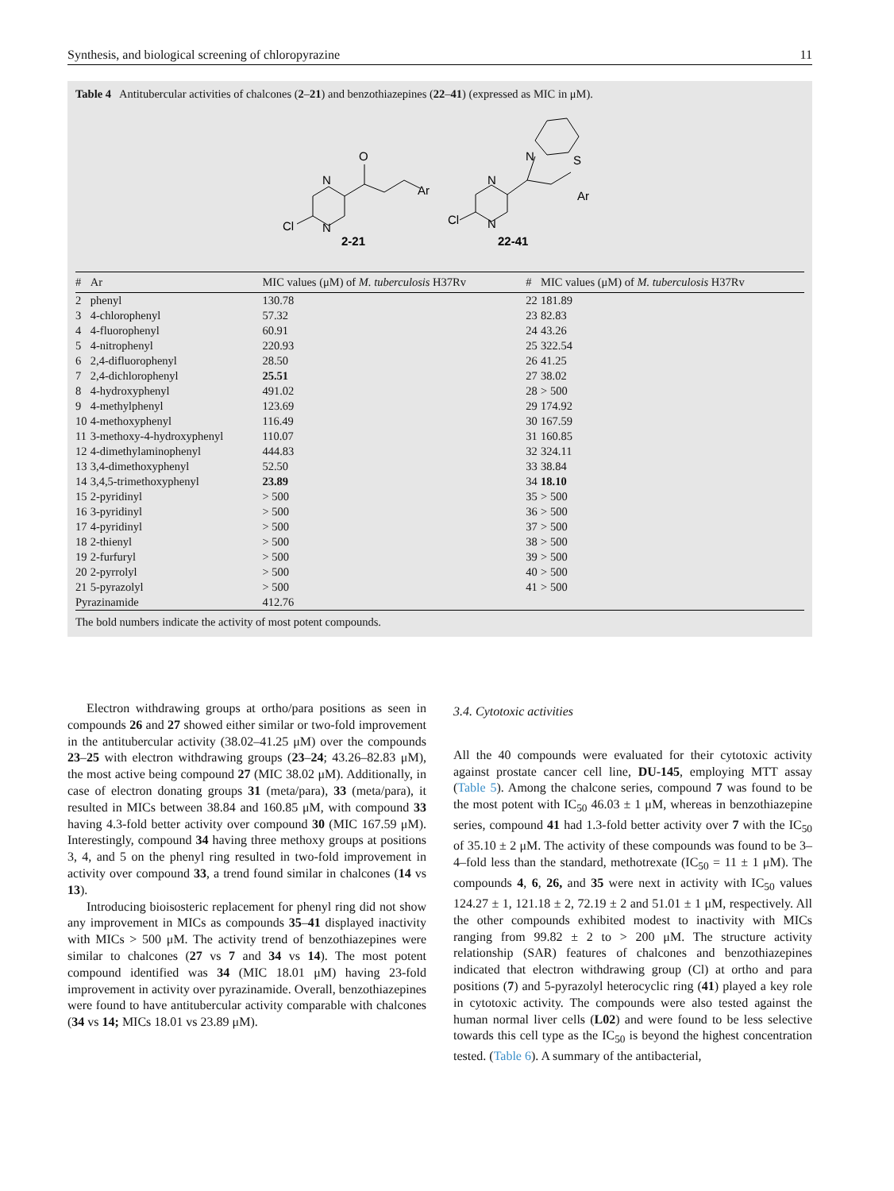Synthesis, and biological screening of chloropyrazine 11
Table 4 Antitubercular activities of chalcones (2–21) and benzothiazepines (22–41) (expressed as MIC in μM).
O
N
N
Cl
Ar
2-21
N
N
Cl
N
S
Ar
22-41
| # | Ar | MIC values (μM) of M. tuberculosis H37Rv | # | MIC values (μM) of M. tuberculosis H37Rv |
| --- | --- | --- | --- | --- |
| 2 | phenyl | 130.78 | 22 | 181.89 |
| 3 | 4-chlorophenyl | 57.32 | 23 | 82.83 |
| 4 | 4-fluorophenyl | 60.91 | 24 | 43.26 |
| 5 | 4-nitrophenyl | 220.93 | 25 | 322.54 |
| 6 | 2,4-difluorophenyl | 28.50 | 26 | 41.25 |
| 7 | 2,4-dichlorophenyl | 25.51 | 27 | 38.02 |
| 8 | 4-hydroxyphenyl | 491.02 | 28 | > 500 |
| 9 | 4-methylphenyl | 123.69 | 29 | 174.92 |
| 10 | 4-methoxyphenyl | 116.49 | 30 | 167.59 |
| 11 | 3-methoxy-4-hydroxyphenyl | 110.07 | 31 | 160.85 |
| 12 | 4-dimethylaminophenyl | 444.83 | 32 | 324.11 |
| 13 | 3,4-dimethoxyphenyl | 52.50 | 33 | 38.84 |
| 14 | 3,4,5-trimethoxyphenyl | 23.89 | 34 | 18.10 |
| 15 | 2-pyridinyl | > 500 | 35 | > 500 |
| 16 | 3-pyridinyl | > 500 | 36 | > 500 |
| 17 | 4-pyridinyl | > 500 | 37 | > 500 |
| 18 | 2-thienyl | > 500 | 38 | > 500 |
| 19 | 2-furfuryl | > 500 | 39 | > 500 |
| 20 | 2-pyrrolyl | > 500 | 40 | > 500 |
| 21 | 5-pyrazolyl | > 500 | 41 | > 500 |
| Pyrazinamide | | 412.76 | | |
The bold numbers indicate the activity of most potent compounds.
Electron withdrawing groups at ortho/para positions as seen in compounds 26 and 27 showed either similar or two-fold improvement in the antitubercular activity (38.02–41.25 μM) over the compounds 23–25 with electron withdrawing groups (23–24; 43.26–82.83 μM), the most active being compound 27 (MIC 38.02 μM). Additionally, in case of electron donating groups 31 (meta/para), 33 (meta/para), it resulted in MICs between 38.84 and 160.85 μM, with compound 33 having 4.3-fold better activity over compound 30 (MIC 167.59 μM). Interestingly, compound 34 having three methoxy groups at positions 3, 4, and 5 on the phenyl ring resulted in two-fold improvement in activity over compound 33, a trend found similar in chalcones (14 vs 13).
Introducing bioisosteric replacement for phenyl ring did not show any improvement in MICs as compounds 35–41 displayed inactivity with MICs > 500 μM. The activity trend of benzothiazepines were similar to chalcones (27 vs 7 and 34 vs 14). The most potent compound identified was 34 (MIC 18.01 μM) having 23-fold improvement in activity over pyrazinamide. Overall, benzothiazepines were found to have antitubercular activity comparable with chalcones (34 vs 14; MICs 18.01 vs 23.89 μM).
3.4. Cytotoxic activities
All the 40 compounds were evaluated for their cytotoxic activity against prostate cancer cell line, DU-145, employing MTT assay (Table 5). Among the chalcone series, compound 7 was found to be the most potent with IC<sub>50</sub> 46.03 ± 1 μM, whereas in benzothiazepine series, compound 41 had 1.3-fold better activity over 7 with the IC<sub>50</sub> of 35.10 ± 2 μM. The activity of these compounds was found to be 3–4–fold less than the standard, methotrexate (IC<sub>50</sub> = 11 ± 1 μM). The compounds 4, 6, 26, and 35 were next in activity with IC<sub>50</sub> values 124.27 ± 1, 121.18 ± 2, 72.19 ± 2 and 51.01 ± 1 μM, respectively. All the other compounds exhibited modest to inactivity with MICs ranging from 99.82 ± 2 to > 200 μM. The structure activity relationship (SAR) features of chalcones and benzothiazepines indicated that electron withdrawing group (Cl) at ortho and para positions (7) and 5-pyrazolyl heterocyclic ring (41) played a key role in cytotoxic activity. The compounds were also tested against the human normal liver cells (L02) and were found to be less selective towards this cell type as the IC<sub>50</sub> is beyond the highest concentration tested. (Table 6). A summary of the antibacterial,